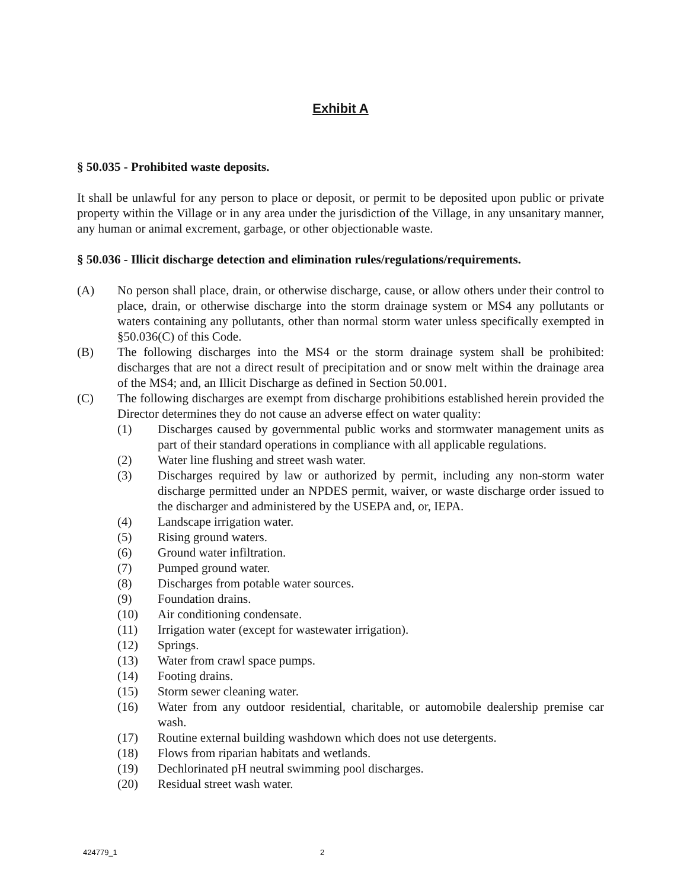Exhibit A
§ 50.035 - Prohibited waste deposits.
It shall be unlawful for any person to place or deposit, or permit to be deposited upon public or private property within the Village or in any area under the jurisdiction of the Village, in any unsanitary manner, any human or animal excrement, garbage, or other objectionable waste.
§ 50.036 - Illicit discharge detection and elimination rules/regulations/requirements.
(A) No person shall place, drain, or otherwise discharge, cause, or allow others under their control to place, drain, or otherwise discharge into the storm drainage system or MS4 any pollutants or waters containing any pollutants, other than normal storm water unless specifically exempted in §50.036(C) of this Code.
(B) The following discharges into the MS4 or the storm drainage system shall be prohibited: discharges that are not a direct result of precipitation and or snow melt within the drainage area of the MS4; and, an Illicit Discharge as defined in Section 50.001.
(C) The following discharges are exempt from discharge prohibitions established herein provided the Director determines they do not cause an adverse effect on water quality:
(1) Discharges caused by governmental public works and stormwater management units as part of their standard operations in compliance with all applicable regulations.
(2) Water line flushing and street wash water.
(3) Discharges required by law or authorized by permit, including any non-storm water discharge permitted under an NPDES permit, waiver, or waste discharge order issued to the discharger and administered by the USEPA and, or, IEPA.
(4) Landscape irrigation water.
(5) Rising ground waters.
(6) Ground water infiltration.
(7) Pumped ground water.
(8) Discharges from potable water sources.
(9) Foundation drains.
(10) Air conditioning condensate.
(11) Irrigation water (except for wastewater irrigation).
(12) Springs.
(13) Water from crawl space pumps.
(14) Footing drains.
(15) Storm sewer cleaning water.
(16) Water from any outdoor residential, charitable, or automobile dealership premise car wash.
(17) Routine external building washdown which does not use detergents.
(18) Flows from riparian habitats and wetlands.
(19) Dechlorinated pH neutral swimming pool discharges.
(20) Residual street wash water.
424779_1 2